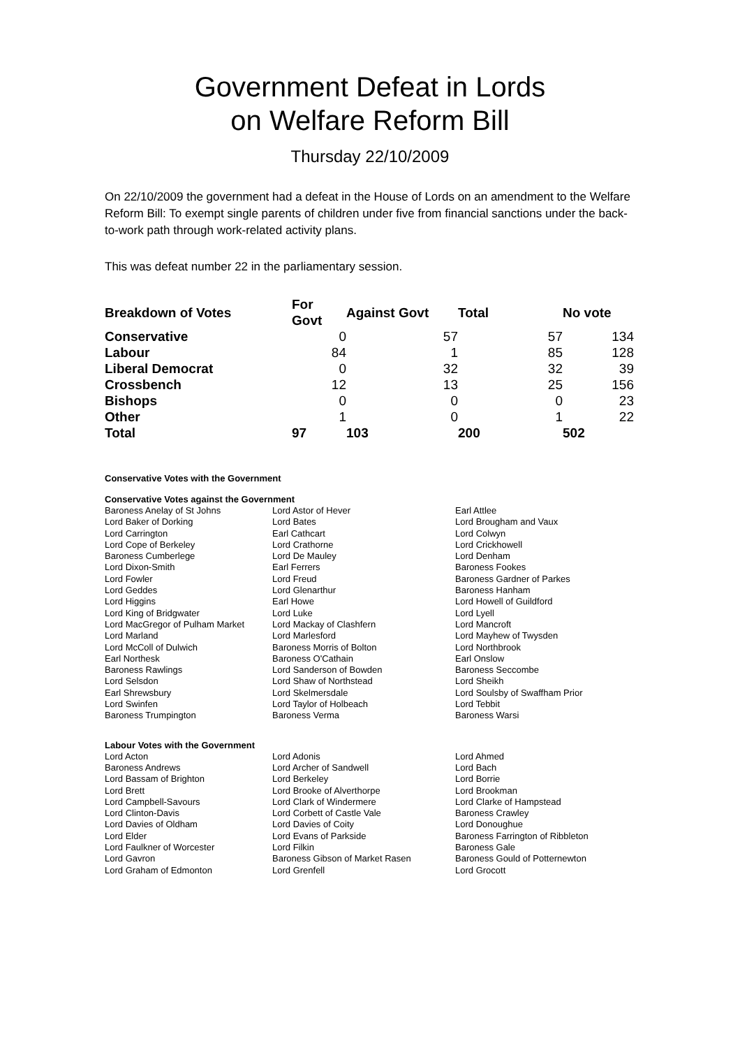Government Defeat in Lords
on Welfare Reform Bill
Thursday 22/10/2009
On 22/10/2009 the government had a defeat in the House of Lords on an amendment to the Welfare Reform Bill: To exempt single parents of children under five from financial sanctions under the back-to-work path through work-related activity plans.
This was defeat number 22 in the parliamentary session.
| Breakdown of Votes | For Govt | Against Govt | Total | No vote |
| --- | --- | --- | --- | --- |
| Conservative | 0 | 57 | 57 | 134 |
| Labour | 84 | 1 | 85 | 128 |
| Liberal Democrat | 0 | 32 | 32 | 39 |
| Crossbench | 12 | 13 | 25 | 156 |
| Bishops | 0 | 0 | 0 | 23 |
| Other | 1 | 0 | 1 | 22 |
| Total | 97 | 103 | 200 | 502 |
Conservative Votes with the Government
Conservative Votes against the Government
| Baroness Anelay of St Johns | Lord Astor of Hever | Earl Attlee |
| Lord Baker of Dorking | Lord Bates | Lord Brougham and Vaux |
| Lord Carrington | Earl Cathcart | Lord Colwyn |
| Lord Cope of Berkeley | Lord Crathorne | Lord Crickhowell |
| Baroness Cumberlege | Lord De Mauley | Lord Denham |
| Lord Dixon-Smith | Earl Ferrers | Baroness Fookes |
| Lord Fowler | Lord Freud | Baroness Gardner of Parkes |
| Lord Geddes | Lord Glenarthur | Baroness Hanham |
| Lord Higgins | Earl Howe | Lord Howell of Guildford |
| Lord King of Bridgwater | Lord Luke | Lord Lyell |
| Lord MacGregor of Pulham Market | Lord Mackay of Clashfern | Lord Mancroft |
| Lord Marland | Lord Marlesford | Lord Mayhew of Twysden |
| Lord McColl of Dulwich | Baroness Morris of Bolton | Lord Northbrook |
| Earl Northesk | Baroness O'Cathain | Earl Onslow |
| Baroness Rawlings | Lord Sanderson of Bowden | Baroness Seccombe |
| Lord Selsdon | Lord Shaw of Northstead | Lord Sheikh |
| Earl Shrewsbury | Lord Skelmersdale | Lord Soulsby of Swaffham Prior |
| Lord Swinfen | Lord Taylor of Holbeach | Lord Tebbit |
| Baroness Trumpington | Baroness Verma | Baroness Warsi |
Labour Votes with the Government
| Lord Acton | Lord Adonis | Lord Ahmed |
| Baroness Andrews | Lord Archer of Sandwell | Lord Bach |
| Lord Bassam of Brighton | Lord Berkeley | Lord Borrie |
| Lord Brett | Lord Brooke of Alverthorpe | Lord Brookman |
| Lord Campbell-Savours | Lord Clark of Windermere | Lord Clarke of Hampstead |
| Lord Clinton-Davis | Lord Corbett of Castle Vale | Baroness Crawley |
| Lord Davies of Oldham | Lord Davies of Coity | Lord Donoughue |
| Lord Elder | Lord Evans of Parkside | Baroness Farrington of Ribbleton |
| Lord Faulkner of Worcester | Lord Filkin | Baroness Gale |
| Lord Gavron | Baroness Gibson of Market Rasen | Baroness Gould of Potternewton |
| Lord Graham of Edmonton | Lord Grenfell | Lord Grocott |